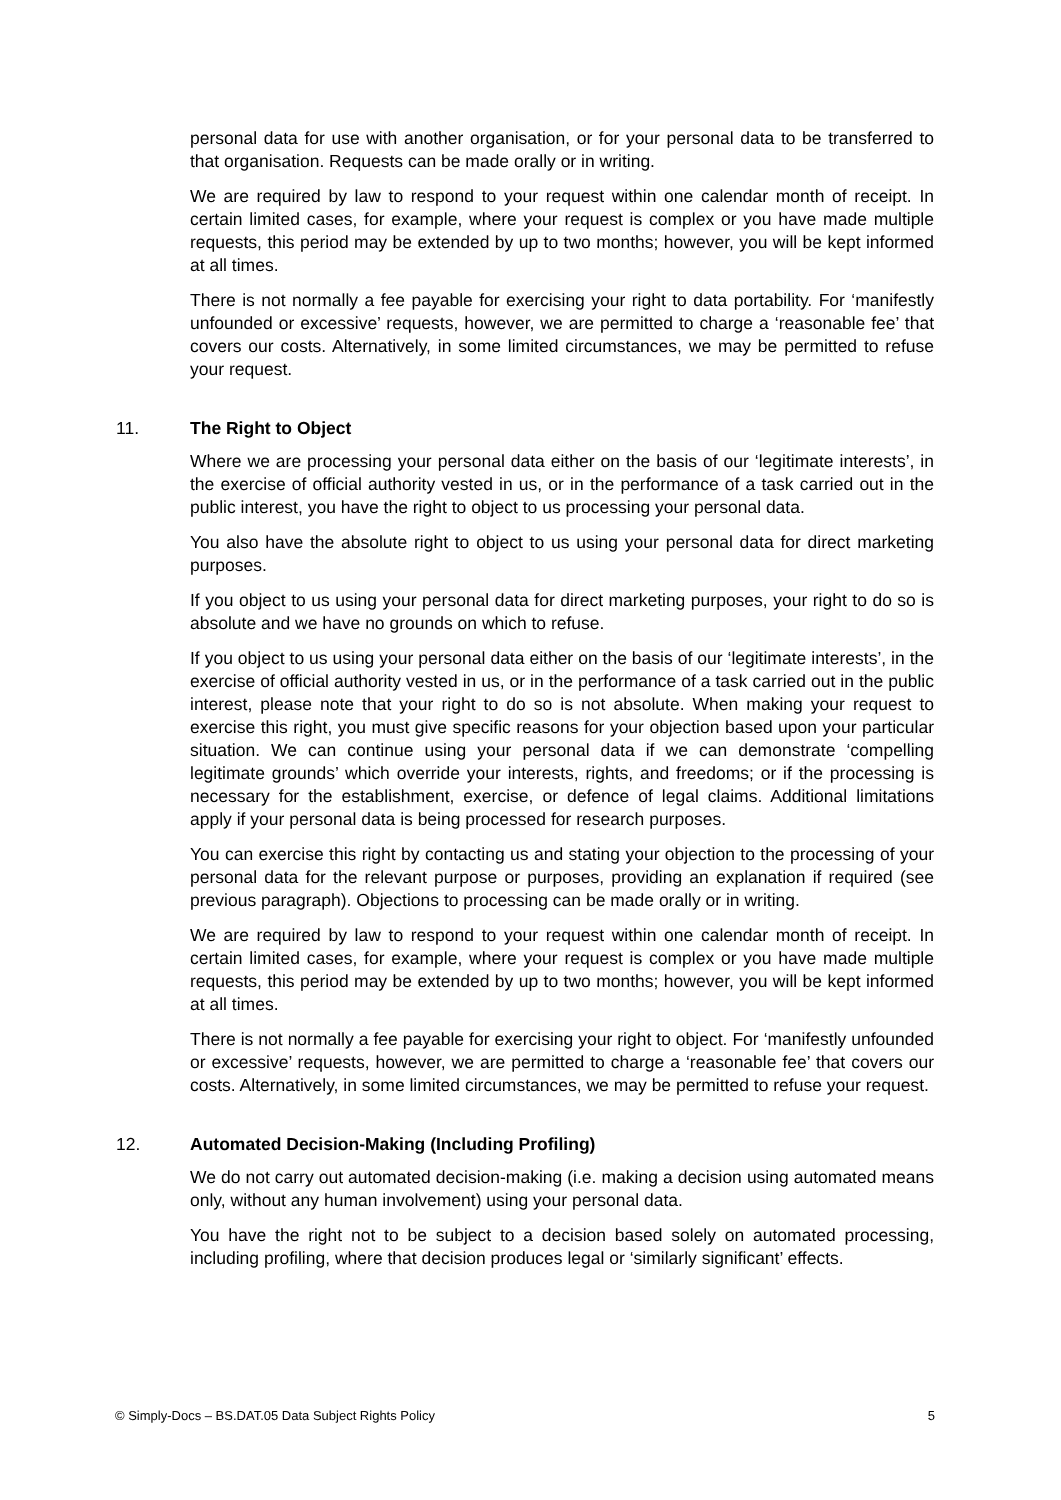personal data for use with another organisation, or for your personal data to be transferred to that organisation. Requests can be made orally or in writing.
We are required by law to respond to your request within one calendar month of receipt. In certain limited cases, for example, where your request is complex or you have made multiple requests, this period may be extended by up to two months; however, you will be kept informed at all times.
There is not normally a fee payable for exercising your right to data portability. For ‘manifestly unfounded or excessive’ requests, however, we are permitted to charge a ‘reasonable fee’ that covers our costs. Alternatively, in some limited circumstances, we may be permitted to refuse your request.
11. The Right to Object
Where we are processing your personal data either on the basis of our ‘legitimate interests’, in the exercise of official authority vested in us, or in the performance of a task carried out in the public interest, you have the right to object to us processing your personal data.
You also have the absolute right to object to us using your personal data for direct marketing purposes.
If you object to us using your personal data for direct marketing purposes, your right to do so is absolute and we have no grounds on which to refuse.
If you object to us using your personal data either on the basis of our ‘legitimate interests’, in the exercise of official authority vested in us, or in the performance of a task carried out in the public interest, please note that your right to do so is not absolute. When making your request to exercise this right, you must give specific reasons for your objection based upon your particular situation. We can continue using your personal data if we can demonstrate ‘compelling legitimate grounds’ which override your interests, rights, and freedoms; or if the processing is necessary for the establishment, exercise, or defence of legal claims. Additional limitations apply if your personal data is being processed for research purposes.
You can exercise this right by contacting us and stating your objection to the processing of your personal data for the relevant purpose or purposes, providing an explanation if required (see previous paragraph). Objections to processing can be made orally or in writing.
We are required by law to respond to your request within one calendar month of receipt. In certain limited cases, for example, where your request is complex or you have made multiple requests, this period may be extended by up to two months; however, you will be kept informed at all times.
There is not normally a fee payable for exercising your right to object. For ‘manifestly unfounded or excessive’ requests, however, we are permitted to charge a ‘reasonable fee’ that covers our costs. Alternatively, in some limited circumstances, we may be permitted to refuse your request.
12. Automated Decision-Making (Including Profiling)
We do not carry out automated decision-making (i.e. making a decision using automated means only, without any human involvement) using your personal data.
You have the right not to be subject to a decision based solely on automated processing, including profiling, where that decision produces legal or ‘similarly significant’ effects.
© Simply-Docs – BS.DAT.05 Data Subject Rights Policy 5